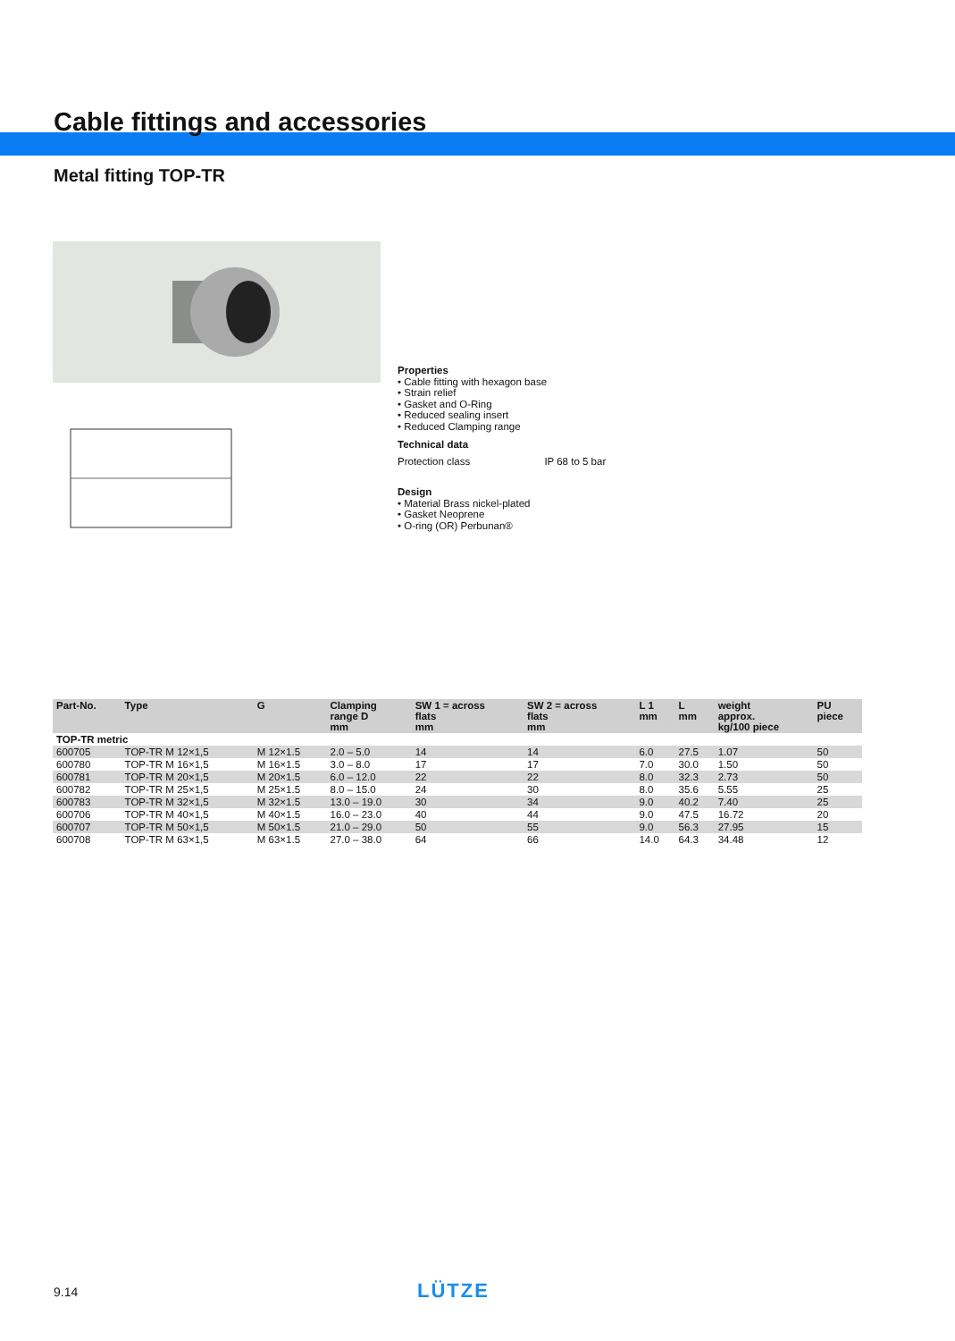Cable fittings and accessories
Metal fitting TOP-TR
Properties
• Cable fitting with hexagon base
• Strain relief
• Gasket and O-Ring
• Reduced sealing insert
• Reduced Clamping range
Technical data
Protection class IP 68 to 5 bar
Design
• Material Brass nickel-plated
• Gasket Neoprene
• O-ring (OR) Perbunan®
| Part-No. | Type | G | Clamping range D mm | SW 1 = across flats mm | SW 2 = across flats mm | L 1 mm | L mm | weight approx. kg/100 piece | PU piece |
| --- | --- | --- | --- | --- | --- | --- | --- | --- | --- |
| TOP-TR metric | | | | | | | | | |
| 600705 | TOP-TR M 12×1,5 | M 12×1.5 | 2.0 – 5.0 | 14 | 14 | 6.0 | 27.5 | 1.07 | 50 |
| 600780 | TOP-TR M 16×1,5 | M 16×1.5 | 3.0 – 8.0 | 17 | 17 | 7.0 | 30.0 | 1.50 | 50 |
| 600781 | TOP-TR M 20×1,5 | M 20×1.5 | 6.0 – 12.0 | 22 | 22 | 8.0 | 32.3 | 2.73 | 50 |
| 600782 | TOP-TR M 25×1,5 | M 25×1.5 | 8.0 – 15.0 | 24 | 30 | 8.0 | 35.6 | 5.55 | 25 |
| 600783 | TOP-TR M 32×1,5 | M 32×1.5 | 13.0 – 19.0 | 30 | 34 | 9.0 | 40.2 | 7.40 | 25 |
| 600706 | TOP-TR M 40×1,5 | M 40×1.5 | 16.0 – 23.0 | 40 | 44 | 9.0 | 47.5 | 16.72 | 20 |
| 600707 | TOP-TR M 50×1,5 | M 50×1.5 | 21.0 – 29.0 | 50 | 55 | 9.0 | 56.3 | 27.95 | 15 |
| 600708 | TOP-TR M 63×1,5 | M 63×1.5 | 27.0 – 38.0 | 64 | 66 | 14.0 | 64.3 | 34.48 | 12 |
9.14 LÜTZE